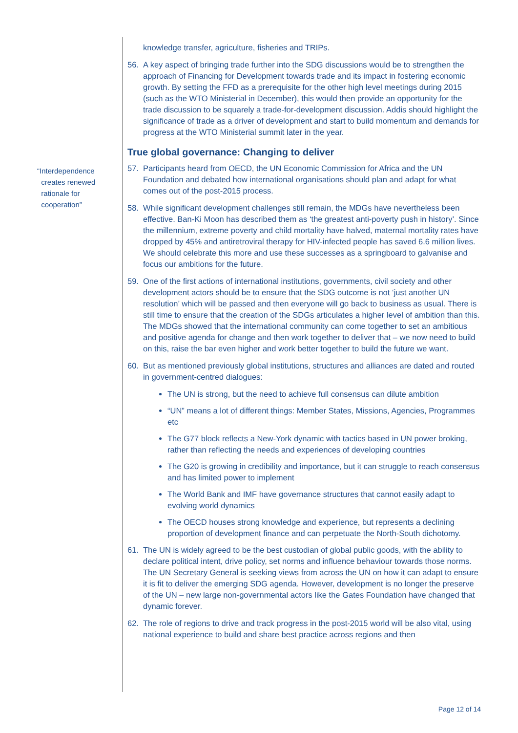“Interdependence
creates renewed
rationale for
cooperation”
knowledge transfer, agriculture, fisheries and TRIPs.
56. A key aspect of bringing trade further into the SDG discussions would be to strengthen the approach of Financing for Development towards trade and its impact in fostering economic growth. By setting the FFD as a prerequisite for the other high level meetings during 2015 (such as the WTO Ministerial in December), this would then provide an opportunity for the trade discussion to be squarely a trade-for-development discussion. Addis should highlight the significance of trade as a driver of development and start to build momentum and demands for progress at the WTO Ministerial summit later in the year.
True global governance: Changing to deliver
57. Participants heard from OECD, the UN Economic Commission for Africa and the UN Foundation and debated how international organisations should plan and adapt for what comes out of the post-2015 process.
58. While significant development challenges still remain, the MDGs have nevertheless been effective. Ban-Ki Moon has described them as ‘the greatest anti-poverty push in history’. Since the millennium, extreme poverty and child mortality have halved, maternal mortality rates have dropped by 45% and antiretroviral therapy for HIV-infected people has saved 6.6 million lives. We should celebrate this more and use these successes as a springboard to galvanise and focus our ambitions for the future.
59. One of the first actions of international institutions, governments, civil society and other development actors should be to ensure that the SDG outcome is not ‘just another UN resolution’ which will be passed and then everyone will go back to business as usual. There is still time to ensure that the creation of the SDGs articulates a higher level of ambition than this. The MDGs showed that the international community can come together to set an ambitious and positive agenda for change and then work together to deliver that – we now need to build on this, raise the bar even higher and work better together to build the future we want.
60. But as mentioned previously global institutions, structures and alliances are dated and routed in government-centred dialogues:
The UN is strong, but the need to achieve full consensus can dilute ambition
“UN” means a lot of different things: Member States, Missions, Agencies, Programmes etc
The G77 block reflects a New-York dynamic with tactics based in UN power broking, rather than reflecting the needs and experiences of developing countries
The G20 is growing in credibility and importance, but it can struggle to reach consensus and has limited power to implement
The World Bank and IMF have governance structures that cannot easily adapt to evolving world dynamics
The OECD houses strong knowledge and experience, but represents a declining proportion of development finance and can perpetuate the North-South dichotomy.
61. The UN is widely agreed to be the best custodian of global public goods, with the ability to declare political intent, drive policy, set norms and influence behaviour towards those norms. The UN Secretary General is seeking views from across the UN on how it can adapt to ensure it is fit to deliver the emerging SDG agenda. However, development is no longer the preserve of the UN – new large non-governmental actors like the Gates Foundation have changed that dynamic forever.
62. The role of regions to drive and track progress in the post-2015 world will be also vital, using national experience to build and share best practice across regions and then
Page 12 of 14